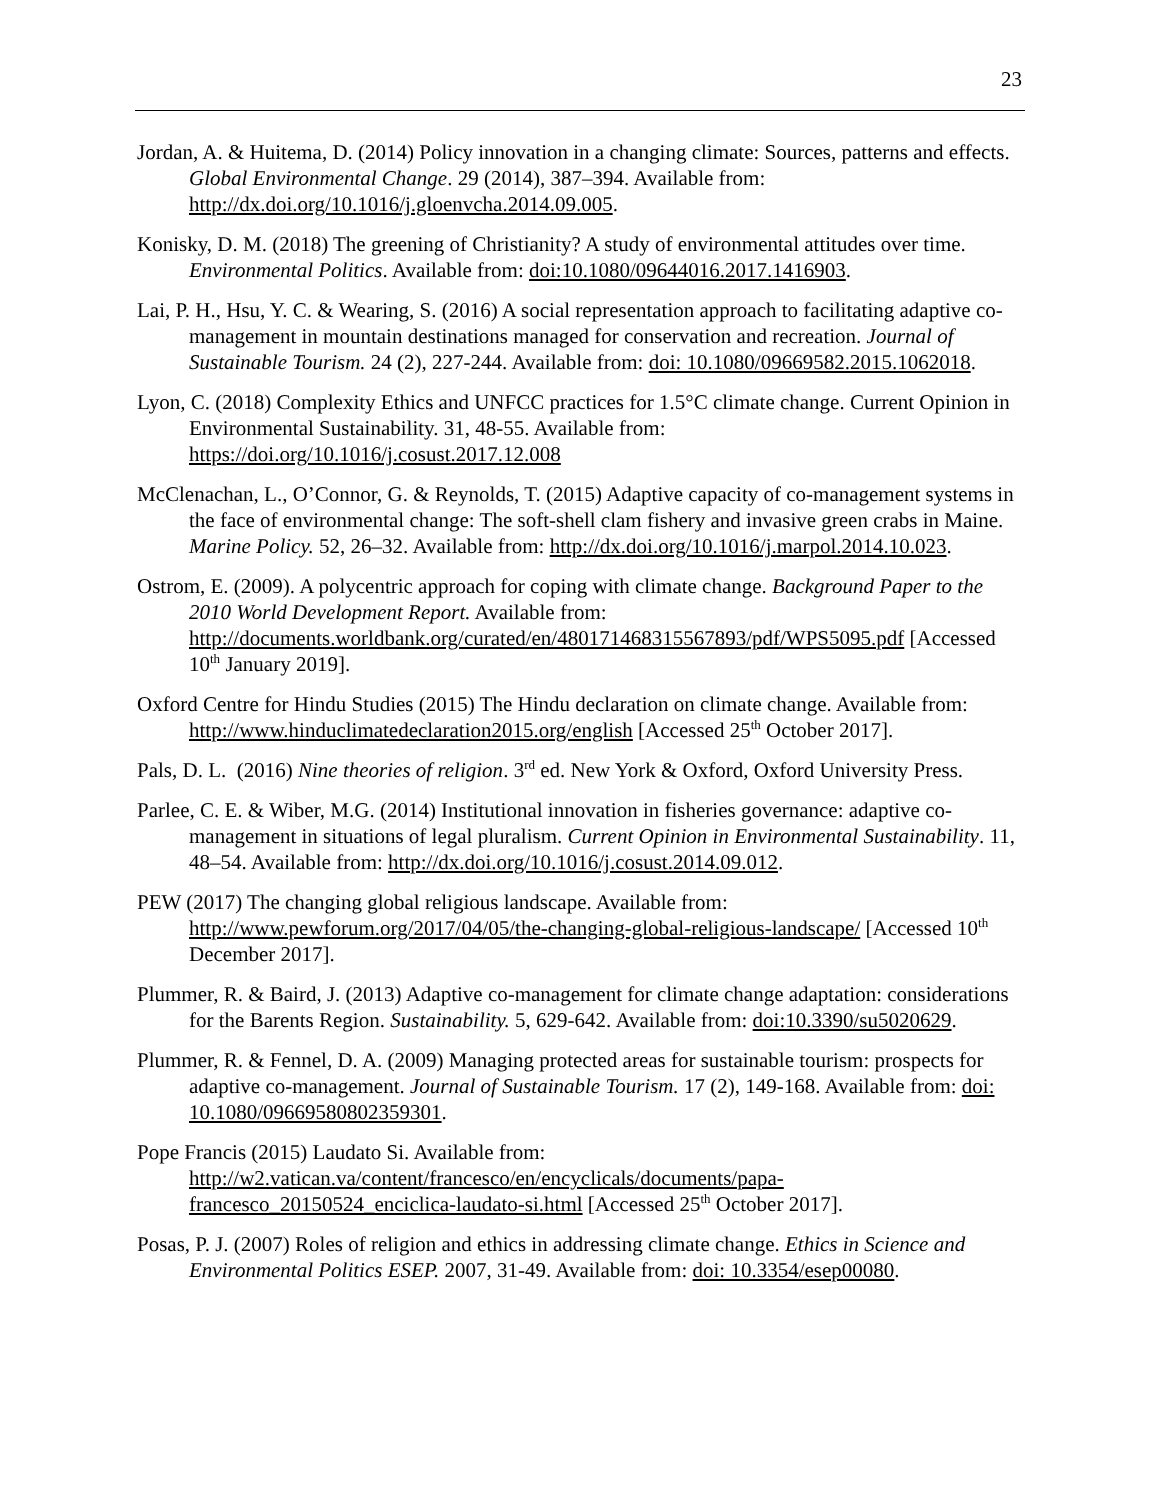23
Jordan, A. & Huitema, D. (2014) Policy innovation in a changing climate: Sources, patterns and effects. Global Environmental Change. 29 (2014), 387–394. Available from: http://dx.doi.org/10.1016/j.gloenvcha.2014.09.005.
Konisky, D. M. (2018) The greening of Christianity? A study of environmental attitudes over time. Environmental Politics. Available from: doi:10.1080/09644016.2017.1416903.
Lai, P. H., Hsu, Y. C. & Wearing, S. (2016) A social representation approach to facilitating adaptive co-management in mountain destinations managed for conservation and recreation. Journal of Sustainable Tourism. 24 (2), 227-244. Available from: doi: 10.1080/09669582.2015.1062018.
Lyon, C. (2018) Complexity Ethics and UNFCC practices for 1.5°C climate change. Current Opinion in Environmental Sustainability. 31, 48-55. Available from: https://doi.org/10.1016/j.cosust.2017.12.008
McClenachan, L., O’Connor, G. & Reynolds, T. (2015) Adaptive capacity of co-management systems in the face of environmental change: The soft-shell clam fishery and invasive green crabs in Maine. Marine Policy. 52, 26–32. Available from: http://dx.doi.org/10.1016/j.marpol.2014.10.023.
Ostrom, E. (2009). A polycentric approach for coping with climate change. Background Paper to the 2010 World Development Report. Available from: http://documents.worldbank.org/curated/en/480171468315567893/pdf/WPS5095.pdf [Accessed 10<sup>th</sup> January 2019].
Oxford Centre for Hindu Studies (2015) The Hindu declaration on climate change. Available from: http://www.hinduclimatedeclaration2015.org/english [Accessed 25<sup>th</sup> October 2017].
Pals, D. L. (2016) Nine theories of religion. 3<sup>rd</sup> ed. New York & Oxford, Oxford University Press.
Parlee, C. E. & Wiber, M.G. (2014) Institutional innovation in fisheries governance: adaptive co-management in situations of legal pluralism. Current Opinion in Environmental Sustainability. 11, 48–54. Available from: http://dx.doi.org/10.1016/j.cosust.2014.09.012.
PEW (2017) The changing global religious landscape. Available from: http://www.pewforum.org/2017/04/05/the-changing-global-religious-landscape/ [Accessed 10<sup>th</sup> December 2017].
Plummer, R. & Baird, J. (2013) Adaptive co-management for climate change adaptation: considerations for the Barents Region. Sustainability. 5, 629-642. Available from: doi:10.3390/su5020629.
Plummer, R. & Fennel, D. A. (2009) Managing protected areas for sustainable tourism: prospects for adaptive co-management. Journal of Sustainable Tourism. 17 (2), 149-168. Available from: doi: 10.1080/09669580802359301.
Pope Francis (2015) Laudato Si. Available from: http://w2.vatican.va/content/francesco/en/encyclicals/documents/papa-francesco_20150524_enciclica-laudato-si.html [Accessed 25<sup>th</sup> October 2017].
Posas, P. J. (2007) Roles of religion and ethics in addressing climate change. Ethics in Science and Environmental Politics ESEP. 2007, 31-49. Available from: doi: 10.3354/esep00080.